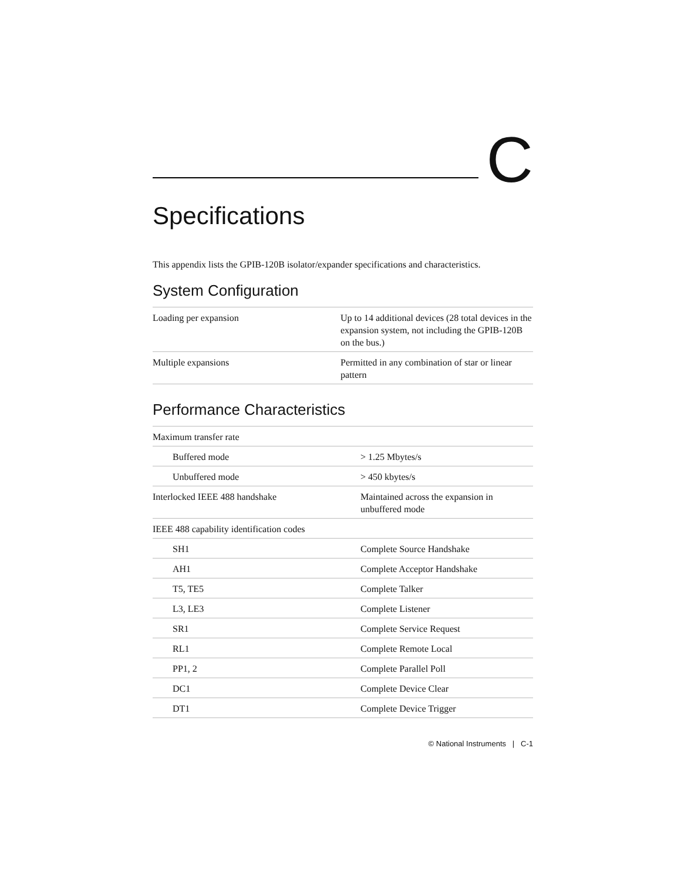C
Specifications
This appendix lists the GPIB-120B isolator/expander specifications and characteristics.
System Configuration
| Loading per expansion | Up to 14 additional devices (28 total devices in the expansion system, not including the GPIB-120B on the bus.) |
| Multiple expansions | Permitted in any combination of star or linear pattern |
Performance Characteristics
| Maximum transfer rate | |
| Buffered mode | > 1.25 Mbytes/s |
| Unbuffered mode | > 450 kbytes/s |
| Interlocked IEEE 488 handshake | Maintained across the expansion in unbuffered mode |
| IEEE 488 capability identification codes | |
| SH1 | Complete Source Handshake |
| AH1 | Complete Acceptor Handshake |
| T5, TE5 | Complete Talker |
| L3, LE3 | Complete Listener |
| SR1 | Complete Service Request |
| RL1 | Complete Remote Local |
| PP1, 2 | Complete Parallel Poll |
| DC1 | Complete Device Clear |
| DT1 | Complete Device Trigger |
© National Instruments | C-1